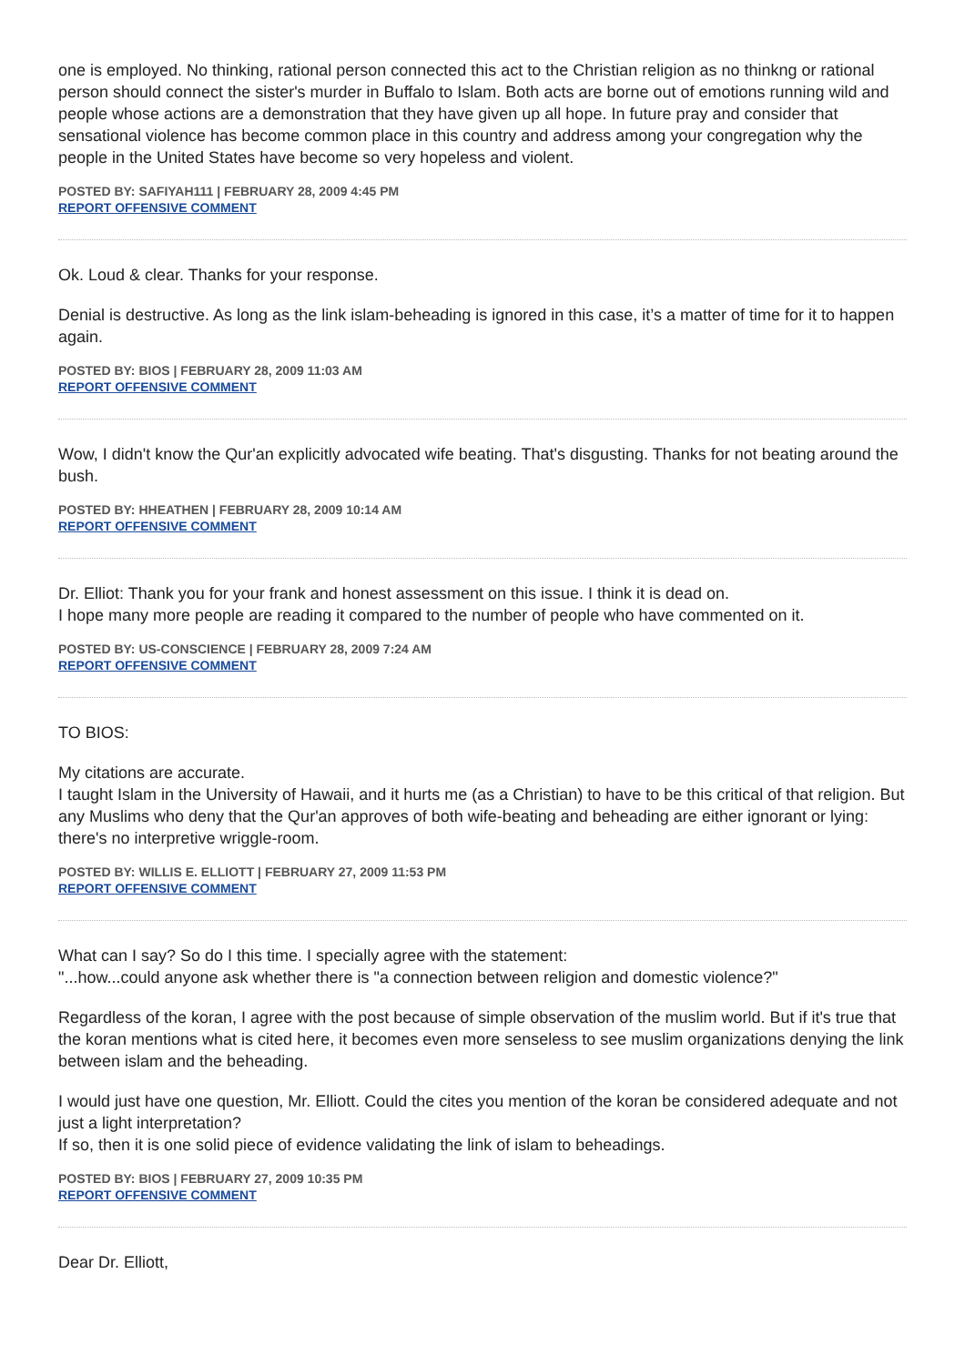one is employed. No thinking, rational person connected this act to the Christian religion as no thinkng or rational person should connect the sister's murder in Buffalo to Islam. Both acts are borne out of emotions running wild and people whose actions are a demonstration that they have given up all hope. In future pray and consider that sensational violence has become common place in this country and address among your congregation why the people in the United States have become so very hopeless and violent.
POSTED BY: SAFIYAH111 | FEBRUARY 28, 2009 4:45 PM
REPORT OFFENSIVE COMMENT
Ok. Loud & clear. Thanks for your response.
Denial is destructive. As long as the link islam-beheading is ignored in this case, it’s a matter of time for it to happen again.
POSTED BY: BIOS | FEBRUARY 28, 2009 11:03 AM
REPORT OFFENSIVE COMMENT
Wow, I didn't know the Qur'an explicitly advocated wife beating. That's disgusting. Thanks for not beating around the bush.
POSTED BY: HHEATHEN | FEBRUARY 28, 2009 10:14 AM
REPORT OFFENSIVE COMMENT
Dr. Elliot: Thank you for your frank and honest assessment on this issue. I think it is dead on.
I hope many more people are reading it compared to the number of people who have commented on it.
POSTED BY: US-CONSCIENCE | FEBRUARY 28, 2009 7:24 AM
REPORT OFFENSIVE COMMENT
TO BIOS:
My citations are accurate.
I taught Islam in the University of Hawaii, and it hurts me (as a Christian) to have to be this critical of that religion. But any Muslims who deny that the Qur'an approves of both wife-beating and beheading are either ignorant or lying: there's no interpretive wriggle-room.
POSTED BY: WILLIS E. ELLIOTT | FEBRUARY 27, 2009 11:53 PM
REPORT OFFENSIVE COMMENT
What can I say? So do I this time. I specially agree with the statement:
"...how...could anyone ask whether there is "a connection between religion and domestic violence?"
Regardless of the koran, I agree with the post because of simple observation of the muslim world. But if it's true that the koran mentions what is cited here, it becomes even more senseless to see muslim organizations denying the link between islam and the beheading.
I would just have one question, Mr. Elliott. Could the cites you mention of the koran be considered adequate and not just a light interpretation?
If so, then it is one solid piece of evidence validating the link of islam to beheadings.
POSTED BY: BIOS | FEBRUARY 27, 2009 10:35 PM
REPORT OFFENSIVE COMMENT
Dear Dr. Elliott,